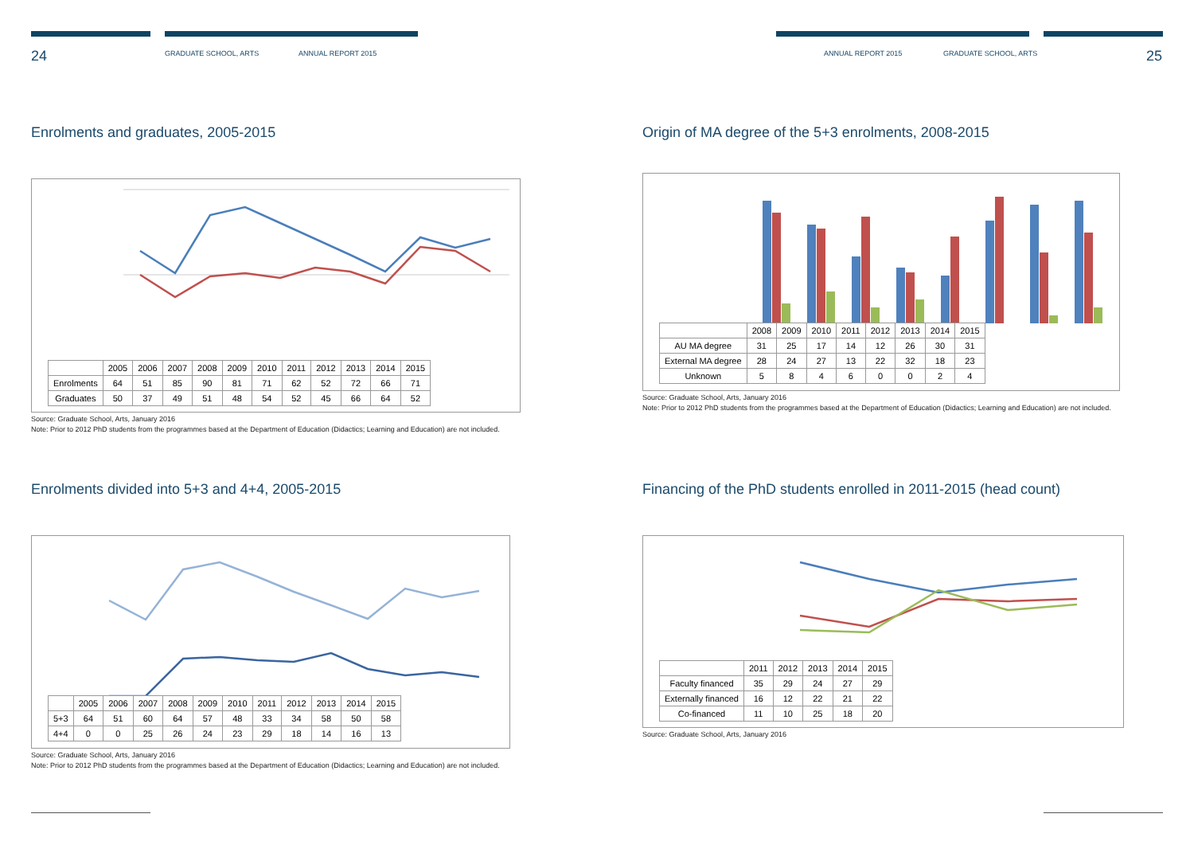24 GRADUATE SCHOOL, ARTS ANNUAL REPORT 2015
Enrolments and graduates, 2005-2015
| | 2005 | 2006 | 2007 | 2008 | 2009 | 2010 | 2011 | 2012 | 2013 | 2014 | 2015 |
| --- | --- | --- | --- | --- | --- | --- | --- | --- | --- | --- | --- |
| Enrolments | 64 | 51 | 85 | 90 | 81 | 71 | 62 | 52 | 72 | 66 | 71 |
| Graduates | 50 | 37 | 49 | 51 | 48 | 54 | 52 | 45 | 66 | 64 | 52 |
Source: Graduate School, Arts, January 2016
Note: Prior to 2012 PhD students from the programmes based at the Department of Education (Didactics; Learning and Education) are not included.
Enrolments divided into 5+3 and 4+4, 2005-2015
| | 2005 | 2006 | 2007 | 2008 | 2009 | 2010 | 2011 | 2012 | 2013 | 2014 | 2015 |
| --- | --- | --- | --- | --- | --- | --- | --- | --- | --- | --- | --- |
| 5+3 | 64 | 51 | 60 | 64 | 57 | 48 | 33 | 34 | 58 | 50 | 58 |
| 4+4 | 0 | 0 | 25 | 26 | 24 | 23 | 29 | 18 | 14 | 16 | 13 |
Source: Graduate School, Arts, January 2016
Note: Prior to 2012 PhD students from the programmes based at the Department of Education (Didactics; Learning and Education) are not included.
ANNUAL REPORT 2015 GRADUATE SCHOOL, ARTS 25
Origin of MA degree of the 5+3 enrolments, 2008-2015
| | 2008 | 2009 | 2010 | 2011 | 2012 | 2013 | 2014 | 2015 |
| --- | --- | --- | --- | --- | --- | --- | --- | --- |
| AU MA degree | 31 | 25 | 17 | 14 | 12 | 26 | 30 | 31 |
| External MA degree | 28 | 24 | 27 | 13 | 22 | 32 | 18 | 23 |
| Unknown | 5 | 8 | 4 | 6 | 0 | 0 | 2 | 4 |
Source: Graduate School, Arts, January 2016
Note: Prior to 2012 PhD students from the programmes based at the Department of Education (Didactics; Learning and Education) are not included.
Financing of the PhD students enrolled in 2011-2015 (head count)
| | 2011 | 2012 | 2013 | 2014 | 2015 |
| --- | --- | --- | --- | --- | --- |
| Faculty financed | 35 | 29 | 24 | 27 | 29 |
| Externally financed | 16 | 12 | 22 | 21 | 22 |
| Co-financed | 11 | 10 | 25 | 18 | 20 |
Source: Graduate School, Arts, January 2016